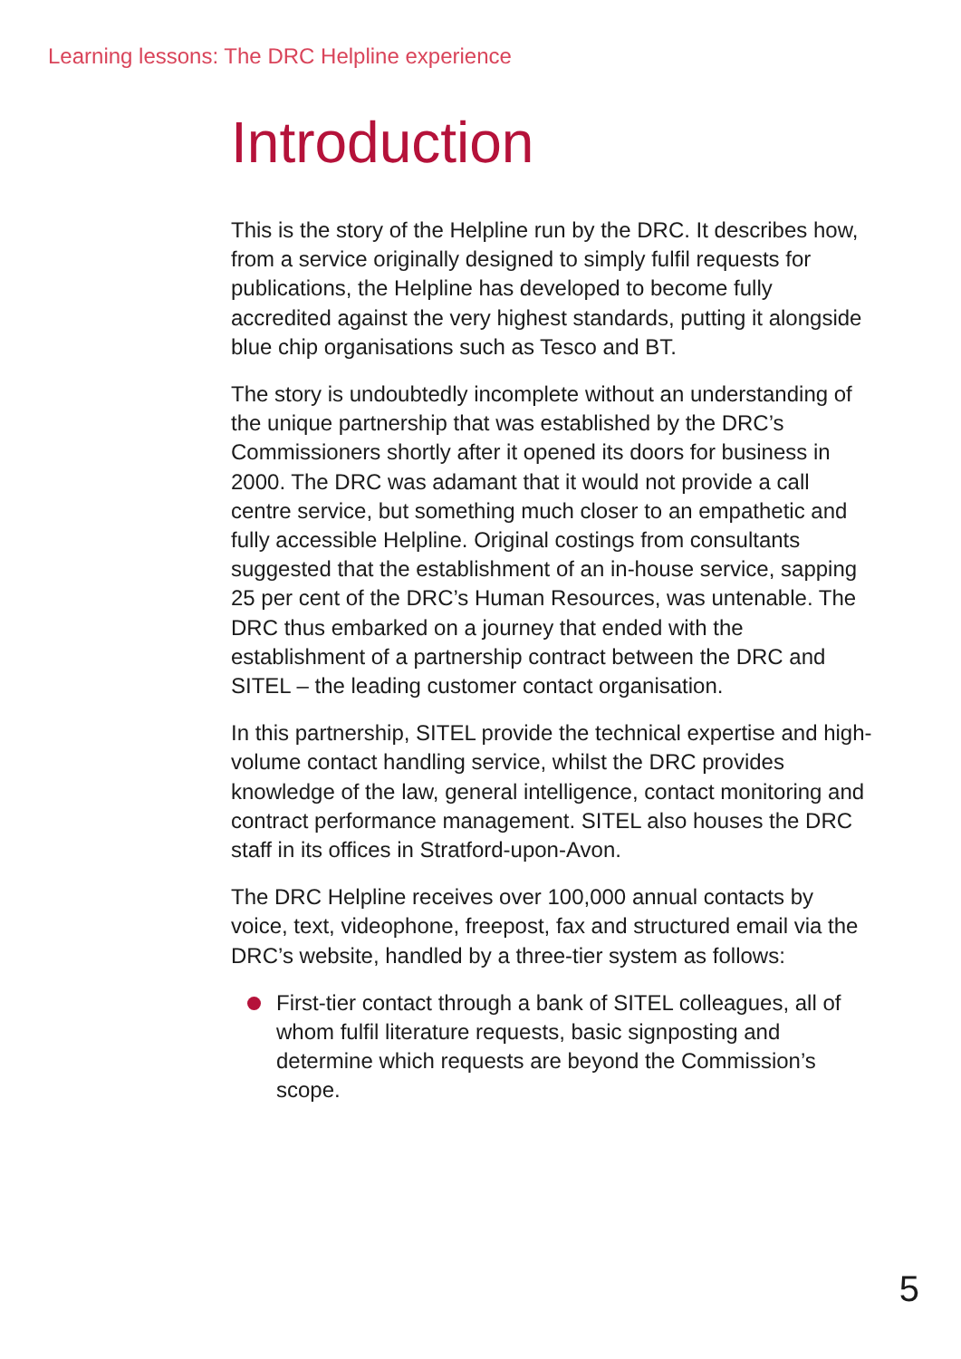Learning lessons: The DRC Helpline experience
Introduction
This is the story of the Helpline run by the DRC. It describes how, from a service originally designed to simply fulfil requests for publications, the Helpline has developed to become fully accredited against the very highest standards, putting it alongside blue chip organisations such as Tesco and BT.
The story is undoubtedly incomplete without an understanding of the unique partnership that was established by the DRC’s Commissioners shortly after it opened its doors for business in 2000. The DRC was adamant that it would not provide a call centre service, but something much closer to an empathetic and fully accessible Helpline. Original costings from consultants suggested that the establishment of an in-house service, sapping 25 per cent of the DRC’s Human Resources, was untenable. The DRC thus embarked on a journey that ended with the establishment of a partnership contract between the DRC and SITEL – the leading customer contact organisation.
In this partnership, SITEL provide the technical expertise and high-volume contact handling service, whilst the DRC provides knowledge of the law, general intelligence, contact monitoring and contract performance management. SITEL also houses the DRC staff in its offices in Stratford-upon-Avon.
The DRC Helpline receives over 100,000 annual contacts by voice, text, videophone, freepost, fax and structured email via the DRC’s website, handled by a three-tier system as follows:
First-tier contact through a bank of SITEL colleagues, all of whom fulfil literature requests, basic signposting and determine which requests are beyond the Commission’s scope.
5